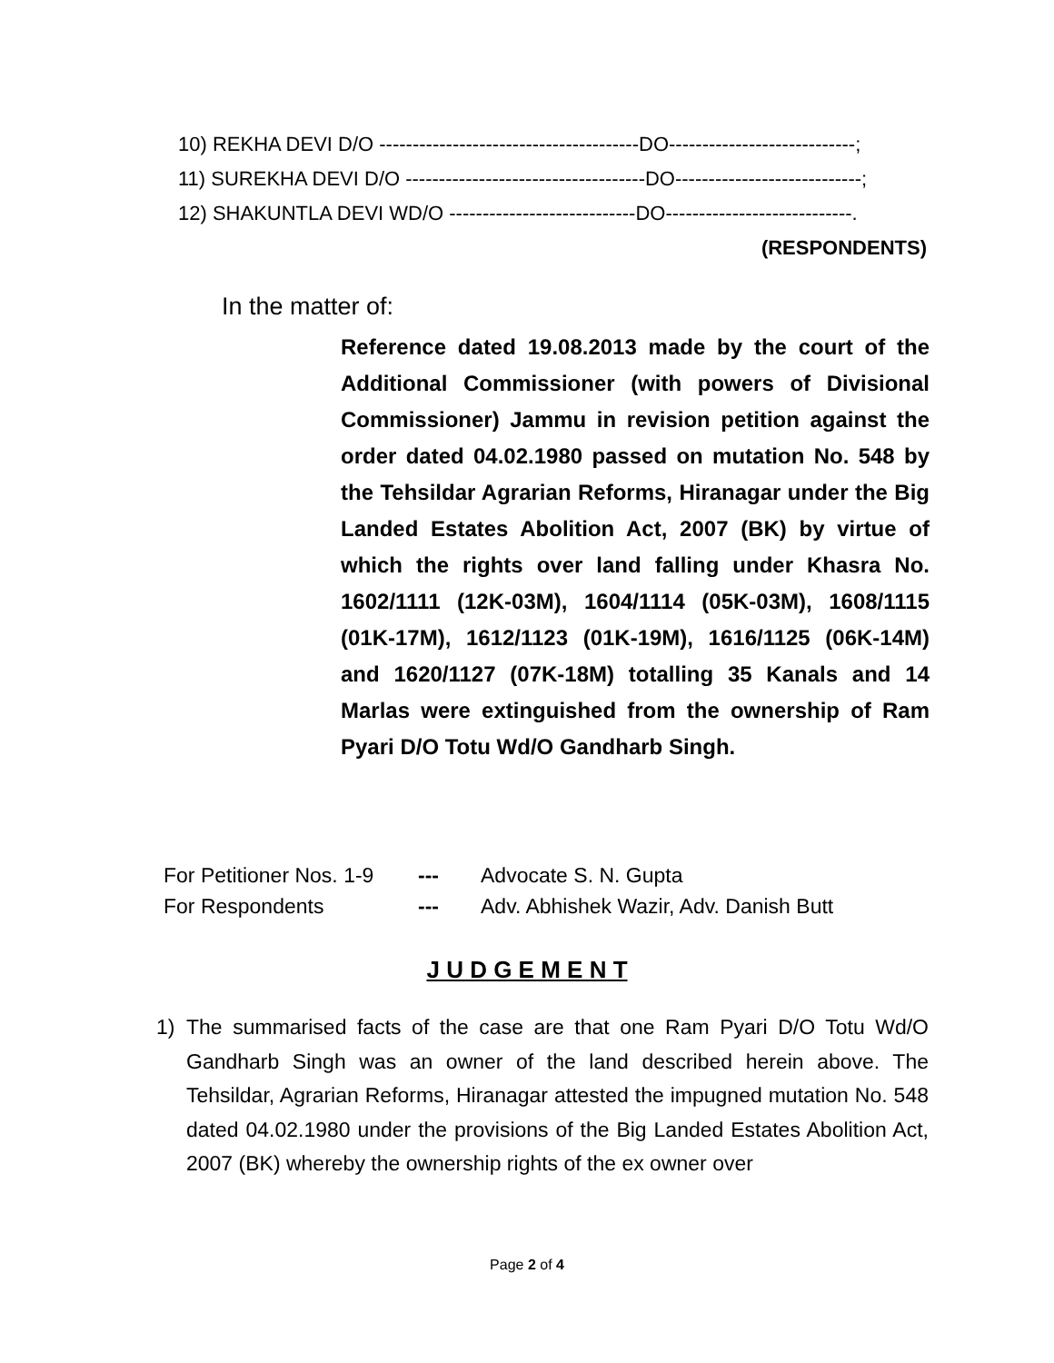10) REKHA DEVI D/O ---------------------------------------DO----------------------------;
11) SUREKHA DEVI D/O ------------------------------------DO----------------------------;
12) SHAKUNTLA DEVI WD/O ----------------------------DO----------------------------.
(RESPONDENTS)
In the matter of:
Reference dated 19.08.2013 made by the court of the Additional Commissioner (with powers of Divisional Commissioner) Jammu in revision petition against the order dated 04.02.1980 passed on mutation No. 548 by the Tehsildar Agrarian Reforms, Hiranagar under the Big Landed Estates Abolition Act, 2007 (BK) by virtue of which the rights over land falling under Khasra No. 1602/1111 (12K-03M), 1604/1114 (05K-03M), 1608/1115 (01K-17M), 1612/1123 (01K-19M), 1616/1125 (06K-14M) and 1620/1127 (07K-18M) totalling 35 Kanals and 14 Marlas were extinguished from the ownership of Ram Pyari D/O Totu Wd/O Gandharb Singh.
| For Petitioner Nos. 1-9 | --- | Advocate S. N. Gupta |
| For Respondents | --- | Adv. Abhishek Wazir, Adv. Danish Butt |
J U D G E M E N T
1) The summarised facts of the case are that one Ram Pyari D/O Totu Wd/O Gandharb Singh was an owner of the land described herein above. The Tehsildar, Agrarian Reforms, Hiranagar attested the impugned mutation No. 548 dated 04.02.1980 under the provisions of the Big Landed Estates Abolition Act, 2007 (BK) whereby the ownership rights of the ex owner over
Page 2 of 4